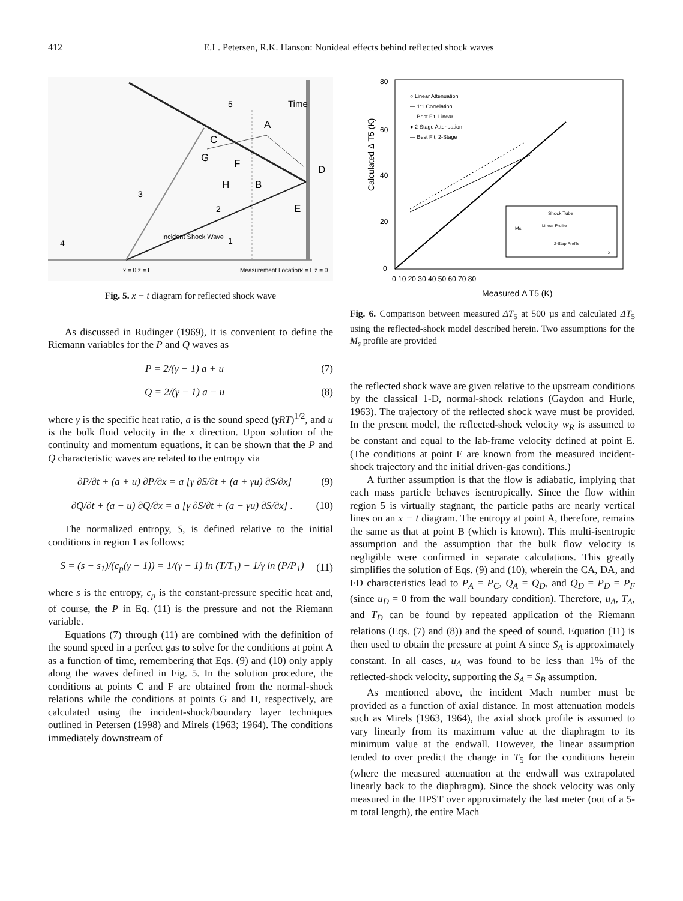412 E.L. Petersen, R.K. Hanson: Nonideal effects behind reflected shock waves
Time
5
3
2
1
4
C
G
A
F
H
B
D
E
Incident Shock Wave
x = 0 z = L
Measurement Location
x = L z = 0
Fig. 5. x − t diagram for reflected shock wave
As discussed in Rudinger (1969), it is convenient to define the Riemann variables for the P and Q waves as
P = 2/(γ − 1) a + u (7)
Q = 2/(γ − 1) a − u (8)
where γ is the specific heat ratio, a is the sound speed (γRT)<sup>1/2</sup>, and u is the bulk fluid velocity in the x direction. Upon solution of the continuity and momentum equations, it can be shown that the P and Q characteristic waves are related to the entropy via
∂P/∂t + (a + u) ∂P/∂x = a [γ ∂S/∂t + (a + γu) ∂S/∂x] (9)
∂Q/∂t + (a − u) ∂Q/∂x = a [γ ∂S/∂t + (a − γu) ∂S/∂x] . (10)
The normalized entropy, S, is defined relative to the initial conditions in region 1 as follows:
S = (s − s<sub>1</sub>)/(c<sub>p</sub>(γ − 1)) = 1/(γ − 1) ln (T/T<sub>1</sub>) − 1/γ ln (P/P<sub>1</sub>) (11)
where s is the entropy, c<sub>p</sub> is the constant-pressure specific heat and, of course, the P in Eq. (11) is the pressure and not the Riemann variable.
Equations (7) through (11) are combined with the definition of the sound speed in a perfect gas to solve for the conditions at point A as a function of time, remembering that Eqs. (9) and (10) only apply along the waves defined in Fig. 5. In the solution procedure, the conditions at points C and F are obtained from the normal-shock relations while the conditions at points G and H, respectively, are calculated using the incident-shock/boundary layer techniques outlined in Petersen (1998) and Mirels (1963; 1964). The conditions immediately downstream of
Calculated Δ T5 (K)
80
60
40
20
0
0 10 20 30 40 50 60 70 80
Measured Δ T5 (K)
○ Linear Attenuation
— 1:1 Correlation
--- Best Fit, Linear
● 2-Stage Attenuation
— Best Fit, 2-Stage
Shock Tube
Ms
Linear Profile
2-Step Profile
x
Fig. 6. Comparison between measured ΔT<sub>5</sub> at 500 µs and calculated ΔT<sub>5</sub> using the reflected-shock model described herein. Two assumptions for the M<sub>s</sub> profile are provided
the reflected shock wave are given relative to the upstream conditions by the classical 1-D, normal-shock relations (Gaydon and Hurle, 1963). The trajectory of the reflected shock wave must be provided. In the present model, the reflected-shock velocity w<sub>R</sub> is assumed to be constant and equal to the lab-frame velocity defined at point E. (The conditions at point E are known from the measured incident-shock trajectory and the initial driven-gas conditions.)
A further assumption is that the flow is adiabatic, implying that each mass particle behaves isentropically. Since the flow within region 5 is virtually stagnant, the particle paths are nearly vertical lines on an x − t diagram. The entropy at point A, therefore, remains the same as that at point B (which is known). This multi-isentropic assumption and the assumption that the bulk flow velocity is negligible were confirmed in separate calculations. This greatly simplifies the solution of Eqs. (9) and (10), wherein the CA, DA, and FD characteristics lead to P<sub>A</sub> = P<sub>C</sub>, Q<sub>A</sub> = Q<sub>D</sub>, and Q<sub>D</sub> = P<sub>D</sub> = P<sub>F</sub> (since u<sub>D</sub> = 0 from the wall boundary condition). Therefore, u<sub>A</sub>, T<sub>A</sub>, and T<sub>D</sub> can be found by repeated application of the Riemann relations (Eqs. (7) and (8)) and the speed of sound. Equation (11) is then used to obtain the pressure at point A since S<sub>A</sub> is approximately constant. In all cases, u<sub>A</sub> was found to be less than 1% of the reflected-shock velocity, supporting the S<sub>A</sub> = S<sub>B</sub> assumption.
As mentioned above, the incident Mach number must be provided as a function of axial distance. In most attenuation models such as Mirels (1963, 1964), the axial shock profile is assumed to vary linearly from its maximum value at the diaphragm to its minimum value at the endwall. However, the linear assumption tended to over predict the change in T<sub>5</sub> for the conditions herein (where the measured attenuation at the endwall was extrapolated linearly back to the diaphragm). Since the shock velocity was only measured in the HPST over approximately the last meter (out of a 5-m total length), the entire Mach